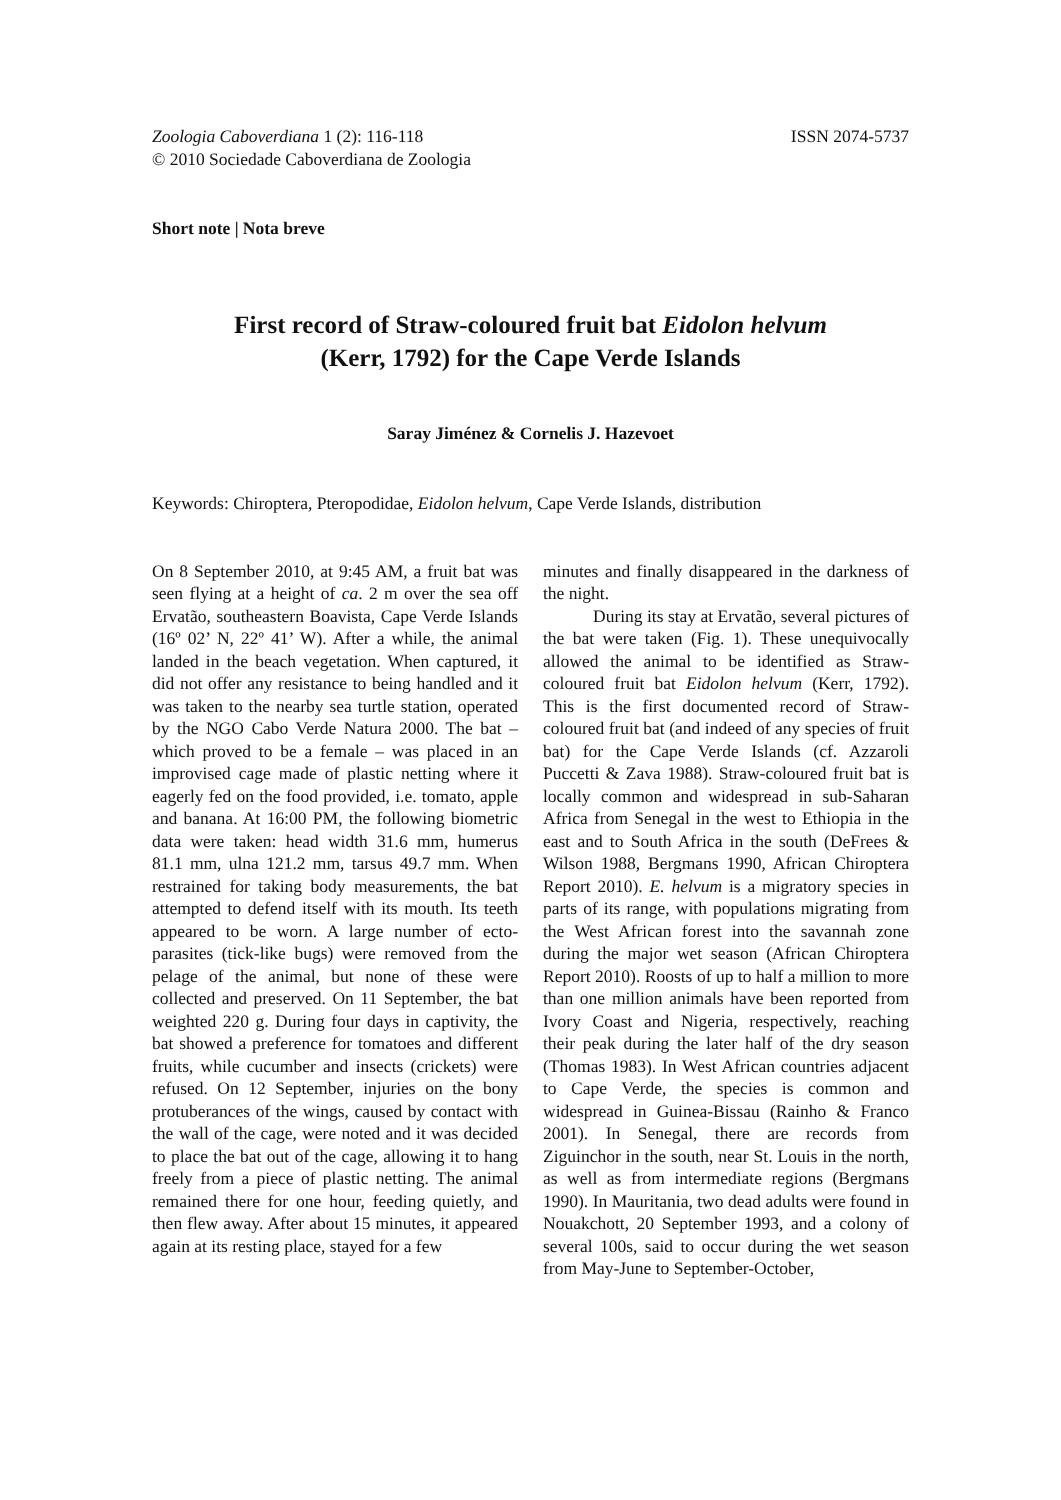Zoologia Caboverdiana 1 (2): 116-118
© 2010 Sociedade Caboverdiana de Zoologia
ISSN 2074-5737
Short note | Nota breve
First record of Straw-coloured fruit bat Eidolon helvum
(Kerr, 1792) for the Cape Verde Islands
Saray Jiménez & Cornelis J. Hazevoet
Keywords: Chiroptera, Pteropodidae, Eidolon helvum, Cape Verde Islands, distribution
On 8 September 2010, at 9:45 AM, a fruit bat was seen flying at a height of ca. 2 m over the sea off Ervatão, southeastern Boavista, Cape Verde Islands (16º 02’ N, 22º 41’ W). After a while, the animal landed in the beach vegetation. When captured, it did not offer any resistance to being handled and it was taken to the nearby sea turtle station, operated by the NGO Cabo Verde Natura 2000. The bat – which proved to be a female – was placed in an improvised cage made of plastic netting where it eagerly fed on the food provided, i.e. tomato, apple and banana. At 16:00 PM, the following biometric data were taken: head width 31.6 mm, humerus 81.1 mm, ulna 121.2 mm, tarsus 49.7 mm. When restrained for taking body measurements, the bat attempted to defend itself with its mouth. Its teeth appeared to be worn. A large number of ecto-parasites (tick-like bugs) were removed from the pelage of the animal, but none of these were collected and preserved. On 11 September, the bat weighted 220 g. During four days in captivity, the bat showed a preference for tomatoes and different fruits, while cucumber and insects (crickets) were refused. On 12 September, injuries on the bony protuberances of the wings, caused by contact with the wall of the cage, were noted and it was decided to place the bat out of the cage, allowing it to hang freely from a piece of plastic netting. The animal remained there for one hour, feeding quietly, and then flew away. After about 15 minutes, it appeared again at its resting place, stayed for a few
minutes and finally disappeared in the darkness of the night.
During its stay at Ervatão, several pictures of the bat were taken (Fig. 1). These unequivocally allowed the animal to be identified as Straw-coloured fruit bat Eidolon helvum (Kerr, 1792). This is the first documented record of Straw-coloured fruit bat (and indeed of any species of fruit bat) for the Cape Verde Islands (cf. Azzaroli Puccetti & Zava 1988). Straw-coloured fruit bat is locally common and widespread in sub-Saharan Africa from Senegal in the west to Ethiopia in the east and to South Africa in the south (DeFrees & Wilson 1988, Bergmans 1990, African Chiroptera Report 2010). E. helvum is a migratory species in parts of its range, with populations migrating from the West African forest into the savannah zone during the major wet season (African Chiroptera Report 2010). Roosts of up to half a million to more than one million animals have been reported from Ivory Coast and Nigeria, respectively, reaching their peak during the later half of the dry season (Thomas 1983). In West African countries adjacent to Cape Verde, the species is common and widespread in Guinea-Bissau (Rainho & Franco 2001). In Senegal, there are records from Ziguinchor in the south, near St. Louis in the north, as well as from intermediate regions (Bergmans 1990). In Mauritania, two dead adults were found in Nouakchott, 20 September 1993, and a colony of several 100s, said to occur during the wet season from May-June to September-October,